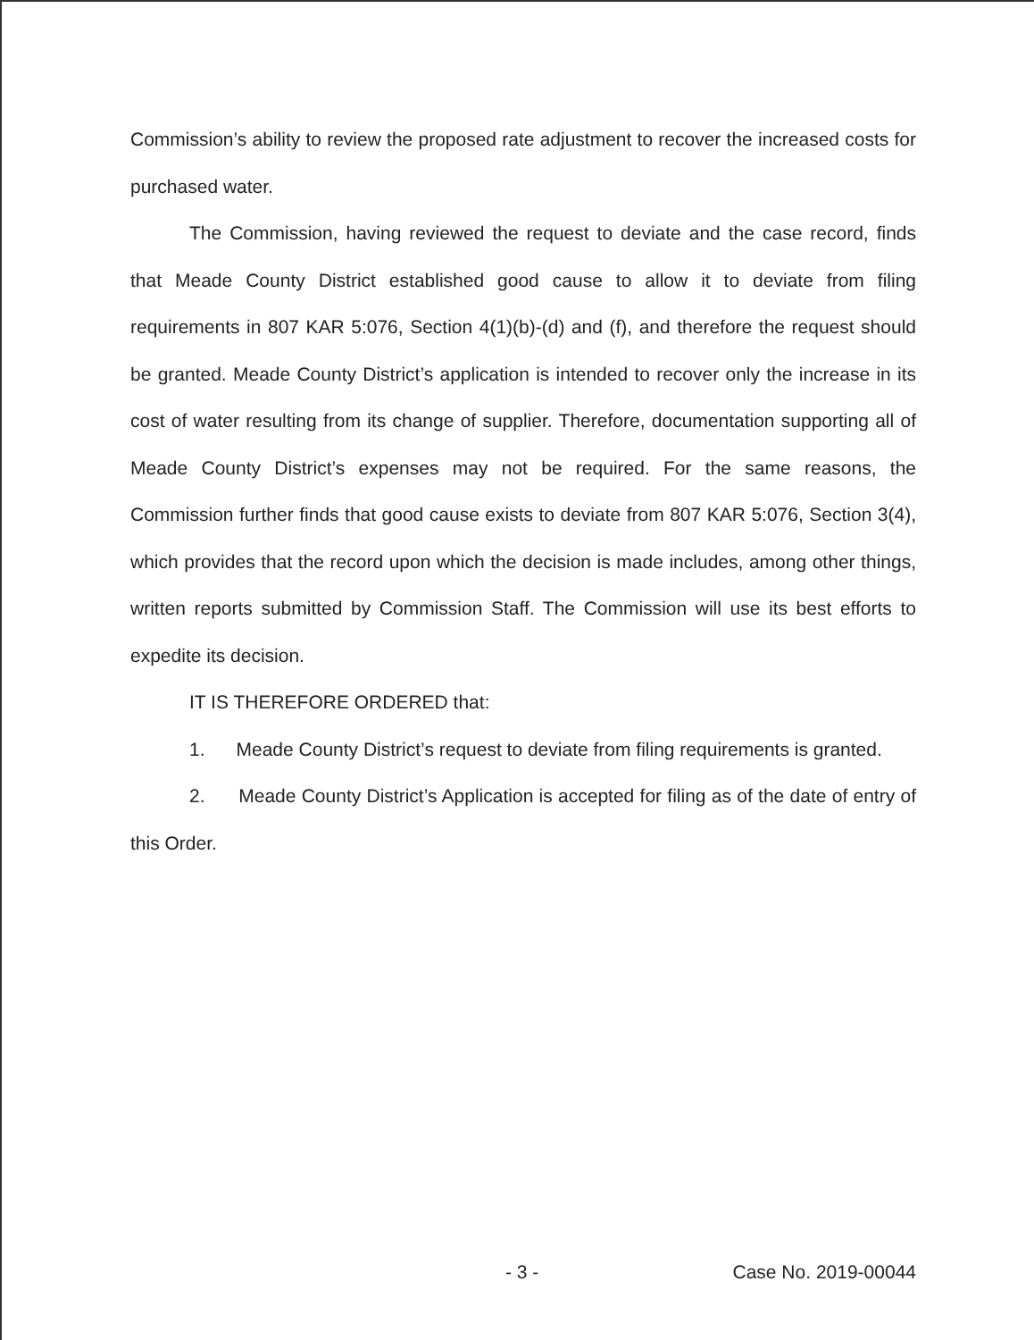Commission’s ability to review the proposed rate adjustment to recover the increased costs for purchased water.
The Commission, having reviewed the request to deviate and the case record, finds that Meade County District established good cause to allow it to deviate from filing requirements in 807 KAR 5:076, Section 4(1)(b)-(d) and (f), and therefore the request should be granted. Meade County District’s application is intended to recover only the increase in its cost of water resulting from its change of supplier. Therefore, documentation supporting all of Meade County District’s expenses may not be required. For the same reasons, the Commission further finds that good cause exists to deviate from 807 KAR 5:076, Section 3(4), which provides that the record upon which the decision is made includes, among other things, written reports submitted by Commission Staff. The Commission will use its best efforts to expedite its decision.
IT IS THEREFORE ORDERED that:
1. Meade County District’s request to deviate from filing requirements is granted.
2. Meade County District’s Application is accepted for filing as of the date of entry of this Order.
- 3 - Case No. 2019-00044